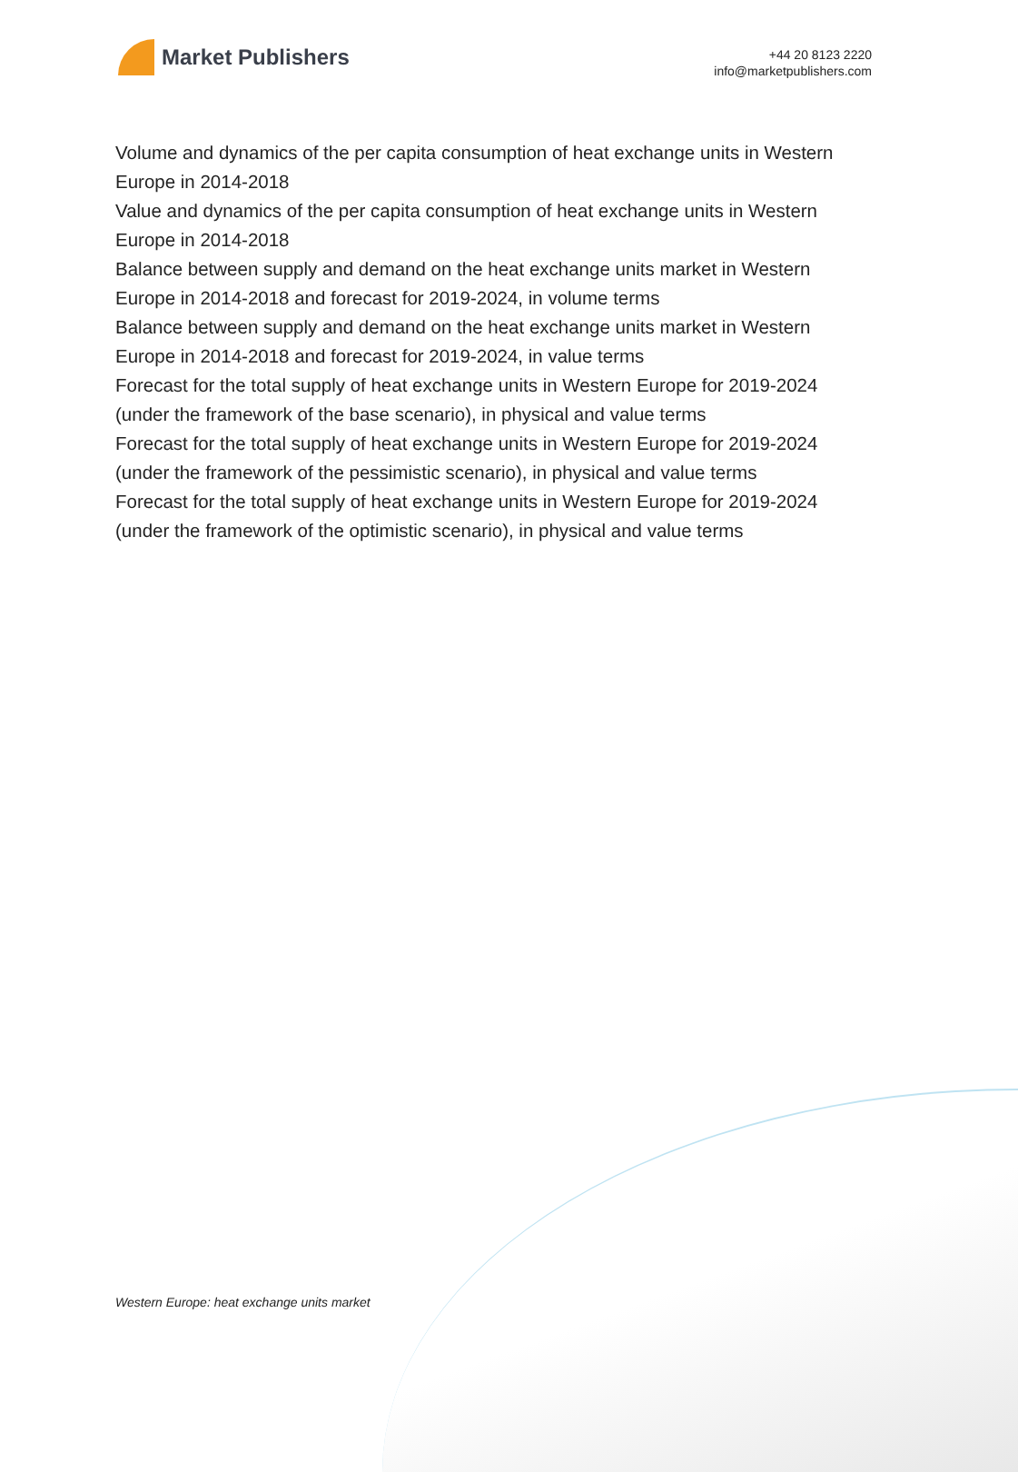Market Publishers
+44 20 8123 2220
info@marketpublishers.com
Volume and dynamics of the per capita consumption of heat exchange units in Western Europe in 2014-2018
Value and dynamics of the per capita consumption of heat exchange units in Western Europe in 2014-2018
Balance between supply and demand on the heat exchange units market in Western Europe in 2014-2018 and forecast for 2019-2024, in volume terms
Balance between supply and demand on the heat exchange units market in Western Europe in 2014-2018 and forecast for 2019-2024, in value terms
Forecast for the total supply of heat exchange units in Western Europe for 2019-2024 (under the framework of the base scenario), in physical and value terms
Forecast for the total supply of heat exchange units in Western Europe for 2019-2024 (under the framework of the pessimistic scenario), in physical and value terms
Forecast for the total supply of heat exchange units in Western Europe for 2019-2024 (under the framework of the optimistic scenario), in physical and value terms
Western Europe: heat exchange units market